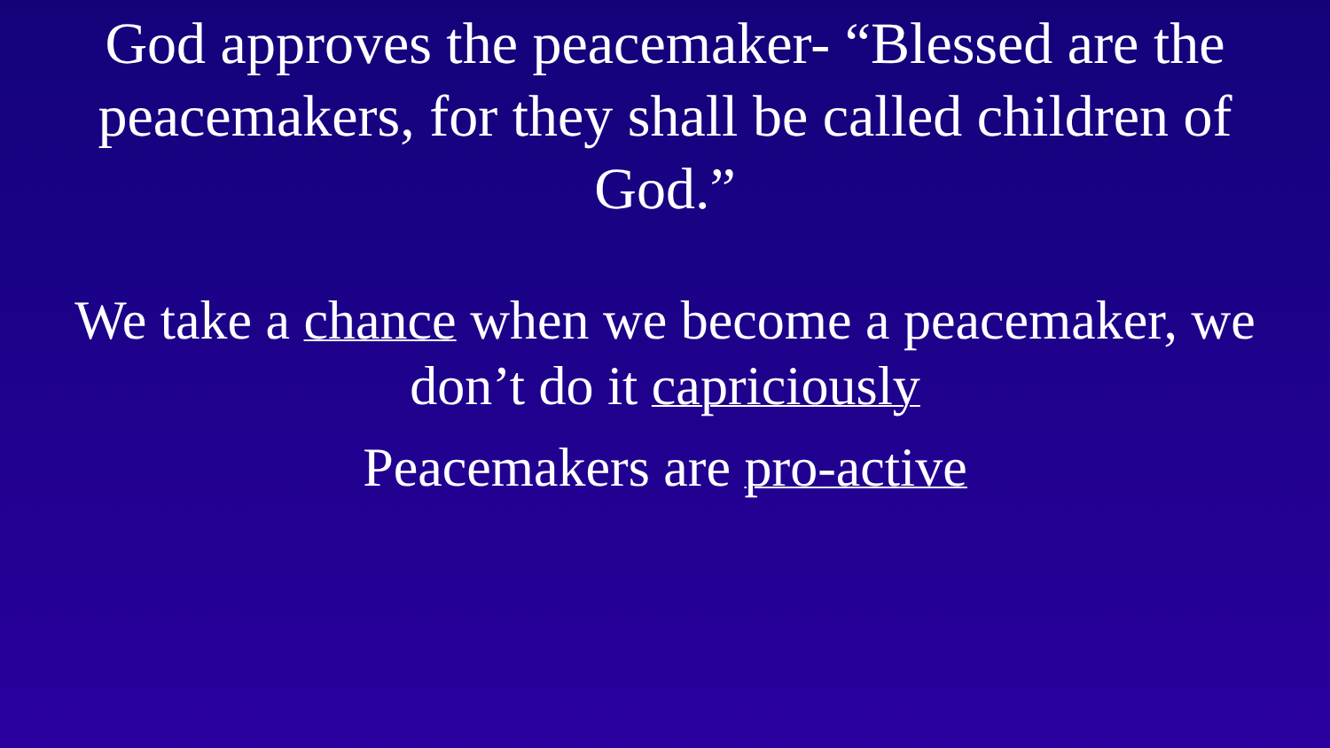God approves the peacemaker- “Blessed are the peacemakers, for they shall be called children of God.”
We take a chance when we become a peacemaker, we don’t do it capriciously
Peacemakers are pro-active